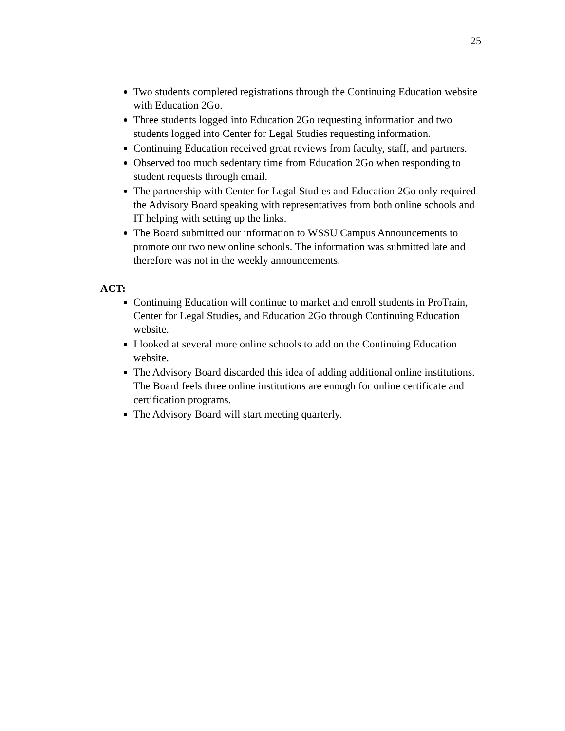25
Two students completed registrations through the Continuing Education website with Education 2Go.
Three students logged into Education 2Go requesting information and two students logged into Center for Legal Studies requesting information.
Continuing Education received great reviews from faculty, staff, and partners.
Observed too much sedentary time from Education 2Go when responding to student requests through email.
The partnership with Center for Legal Studies and Education 2Go only required the Advisory Board speaking with representatives from both online schools and IT helping with setting up the links.
The Board submitted our information to WSSU Campus Announcements to promote our two new online schools. The information was submitted late and therefore was not in the weekly announcements.
ACT:
Continuing Education will continue to market and enroll students in ProTrain, Center for Legal Studies, and Education 2Go through Continuing Education website.
I looked at several more online schools to add on the Continuing Education website.
The Advisory Board discarded this idea of adding additional online institutions. The Board feels three online institutions are enough for online certificate and certification programs.
The Advisory Board will start meeting quarterly.